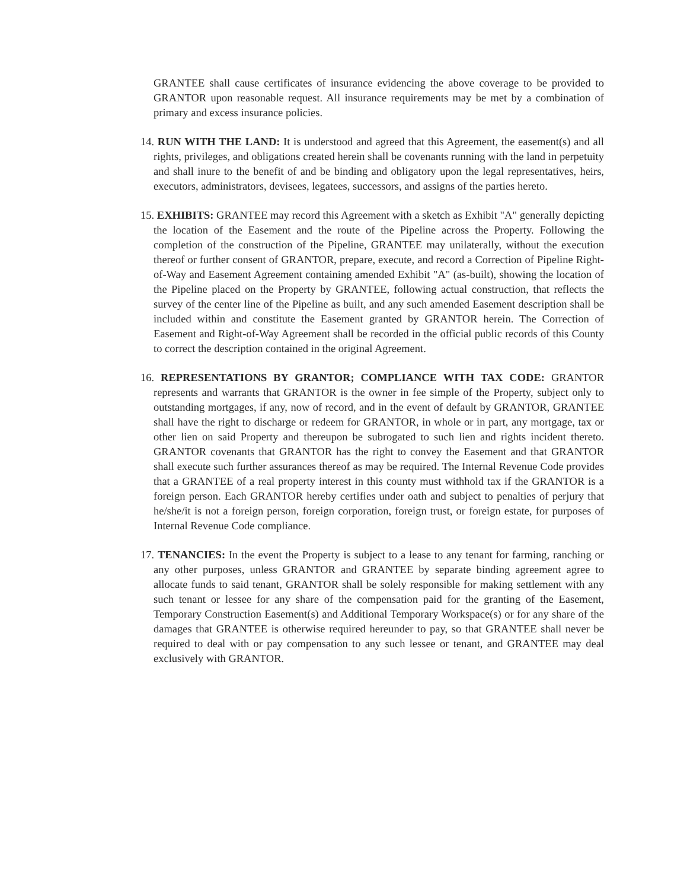GRANTEE shall cause certificates of insurance evidencing the above coverage to be provided to GRANTOR upon reasonable request. All insurance requirements may be met by a combination of primary and excess insurance policies.
14. RUN WITH THE LAND: It is understood and agreed that this Agreement, the easement(s) and all rights, privileges, and obligations created herein shall be covenants running with the land in perpetuity and shall inure to the benefit of and be binding and obligatory upon the legal representatives, heirs, executors, administrators, devisees, legatees, successors, and assigns of the parties hereto.
15. EXHIBITS: GRANTEE may record this Agreement with a sketch as Exhibit "A" generally depicting the location of the Easement and the route of the Pipeline across the Property. Following the completion of the construction of the Pipeline, GRANTEE may unilaterally, without the execution thereof or further consent of GRANTOR, prepare, execute, and record a Correction of Pipeline Right-of-Way and Easement Agreement containing amended Exhibit "A" (as-built), showing the location of the Pipeline placed on the Property by GRANTEE, following actual construction, that reflects the survey of the center line of the Pipeline as built, and any such amended Easement description shall be included within and constitute the Easement granted by GRANTOR herein. The Correction of Easement and Right-of-Way Agreement shall be recorded in the official public records of this County to correct the description contained in the original Agreement.
16. REPRESENTATIONS BY GRANTOR; COMPLIANCE WITH TAX CODE: GRANTOR represents and warrants that GRANTOR is the owner in fee simple of the Property, subject only to outstanding mortgages, if any, now of record, and in the event of default by GRANTOR, GRANTEE shall have the right to discharge or redeem for GRANTOR, in whole or in part, any mortgage, tax or other lien on said Property and thereupon be subrogated to such lien and rights incident thereto. GRANTOR covenants that GRANTOR has the right to convey the Easement and that GRANTOR shall execute such further assurances thereof as may be required. The Internal Revenue Code provides that a GRANTEE of a real property interest in this county must withhold tax if the GRANTOR is a foreign person. Each GRANTOR hereby certifies under oath and subject to penalties of perjury that he/she/it is not a foreign person, foreign corporation, foreign trust, or foreign estate, for purposes of Internal Revenue Code compliance.
17. TENANCIES: In the event the Property is subject to a lease to any tenant for farming, ranching or any other purposes, unless GRANTOR and GRANTEE by separate binding agreement agree to allocate funds to said tenant, GRANTOR shall be solely responsible for making settlement with any such tenant or lessee for any share of the compensation paid for the granting of the Easement, Temporary Construction Easement(s) and Additional Temporary Workspace(s) or for any share of the damages that GRANTEE is otherwise required hereunder to pay, so that GRANTEE shall never be required to deal with or pay compensation to any such lessee or tenant, and GRANTEE may deal exclusively with GRANTOR.